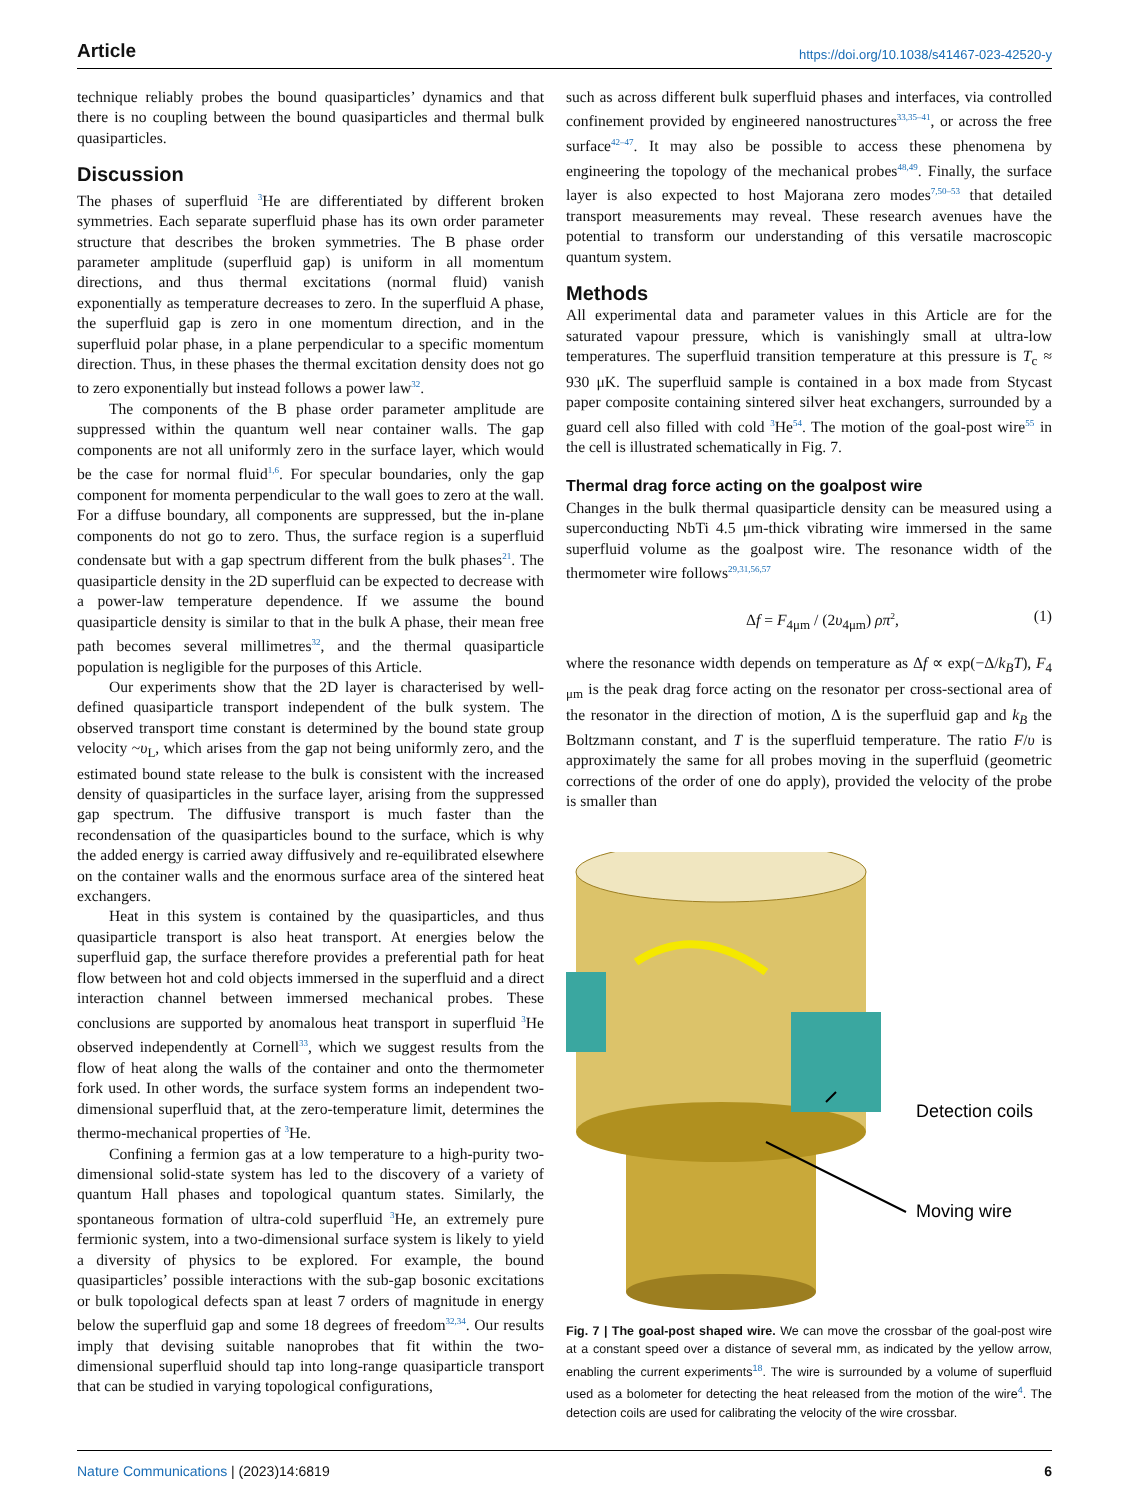Article https://doi.org/10.1038/s41467-023-42520-y
technique reliably probes the bound quasiparticles’ dynamics and that there is no coupling between the bound quasiparticles and thermal bulk quasiparticles.
Discussion
The phases of superfluid <sup>3</sup>He are differentiated by different broken symmetries. Each separate superfluid phase has its own order parameter structure that describes the broken symmetries. The B phase order parameter amplitude (superfluid gap) is uniform in all momentum directions, and thus thermal excitations (normal fluid) vanish exponentially as temperature decreases to zero. In the superfluid A phase, the superfluid gap is zero in one momentum direction, and in the superfluid polar phase, in a plane perpendicular to a specific momentum direction. Thus, in these phases the thermal excitation density does not go to zero exponentially but instead follows a power law<sup>32</sup>.
The components of the B phase order parameter amplitude are suppressed within the quantum well near container walls. The gap components are not all uniformly zero in the surface layer, which would be the case for normal fluid<sup>1,6</sup>. For specular boundaries, only the gap component for momenta perpendicular to the wall goes to zero at the wall. For a diffuse boundary, all components are suppressed, but the in-plane components do not go to zero. Thus, the surface region is a superfluid condensate but with a gap spectrum different from the bulk phases<sup>21</sup>. The quasiparticle density in the 2D superfluid can be expected to decrease with a power-law temperature dependence. If we assume the bound quasiparticle density is similar to that in the bulk A phase, their mean free path becomes several millimetres<sup>32</sup>, and the thermal quasiparticle population is negligible for the purposes of this Article.
Our experiments show that the 2D layer is characterised by well-defined quasiparticle transport independent of the bulk system. The observed transport time constant is determined by the bound state group velocity ~υ<sub>L</sub>, which arises from the gap not being uniformly zero, and the estimated bound state release to the bulk is consistent with the increased density of quasiparticles in the surface layer, arising from the suppressed gap spectrum. The diffusive transport is much faster than the recondensation of the quasiparticles bound to the surface, which is why the added energy is carried away diffusively and re-equilibrated elsewhere on the container walls and the enormous surface area of the sintered heat exchangers.
Heat in this system is contained by the quasiparticles, and thus quasiparticle transport is also heat transport. At energies below the superfluid gap, the surface therefore provides a preferential path for heat flow between hot and cold objects immersed in the superfluid and a direct interaction channel between immersed mechanical probes. These conclusions are supported by anomalous heat transport in superfluid <sup>3</sup>He observed independently at Cornell<sup>33</sup>, which we suggest results from the flow of heat along the walls of the container and onto the thermometer fork used. In other words, the surface system forms an independent two-dimensional superfluid that, at the zero-temperature limit, determines the thermo-mechanical properties of <sup>3</sup>He.
Confining a fermion gas at a low temperature to a high-purity two-dimensional solid-state system has led to the discovery of a variety of quantum Hall phases and topological quantum states. Similarly, the spontaneous formation of ultra-cold superfluid <sup>3</sup>He, an extremely pure fermionic system, into a two-dimensional surface system is likely to yield a diversity of physics to be explored. For example, the bound quasiparticles’ possible interactions with the sub-gap bosonic excitations or bulk topological defects span at least 7 orders of magnitude in energy below the superfluid gap and some 18 degrees of freedom<sup>32,34</sup>. Our results imply that devising suitable nanoprobes that fit within the two-dimensional superfluid should tap into long-range quasiparticle transport that can be studied in varying topological configurations,
such as across different bulk superfluid phases and interfaces, via controlled confinement provided by engineered nanostructures<sup>33,35–41</sup>, or across the free surface<sup>42–47</sup>. It may also be possible to access these phenomena by engineering the topology of the mechanical probes<sup>48,49</sup>. Finally, the surface layer is also expected to host Majorana zero modes<sup>7,50–53</sup> that detailed transport measurements may reveal. These research avenues have the potential to transform our understanding of this versatile macroscopic quantum system.
Methods
All experimental data and parameter values in this Article are for the saturated vapour pressure, which is vanishingly small at ultra-low temperatures. The superfluid transition temperature at this pressure is T<sub>c</sub> ≈ 930 μK. The superfluid sample is contained in a box made from Stycast paper composite containing sintered silver heat exchangers, surrounded by a guard cell also filled with cold <sup>3</sup>He<sup>54</sup>. The motion of the goal-post wire<sup>55</sup> in the cell is illustrated schematically in Fig. 7.
Thermal drag force acting on the goalpost wire
Changes in the bulk thermal quasiparticle density can be measured using a superconducting NbTi 4.5 μm-thick vibrating wire immersed in the same superfluid volume as the goalpost wire. The resonance width of the thermometer wire follows<sup>29,31,56,57</sup>
Δf = F<sub>4μm</sub> / (2υ<sub>4μm</sub>) ρπ<sup>2</sup>, (1)
where the resonance width depends on temperature as Δf ∝ exp(−Δ/k<sub>B</sub>T), F<sub>4 μm</sub> is the peak drag force acting on the resonator per cross-sectional area of the resonator in the direction of motion, Δ is the superfluid gap and k<sub>B</sub> the Boltzmann constant, and T is the superfluid temperature. The ratio F/υ is approximately the same for all probes moving in the superfluid (geometric corrections of the order of one do apply), provided the velocity of the probe is smaller than
Detection coils
Moving wire
Fig. 7 | The goal-post shaped wire. We can move the crossbar of the goal-post wire at a constant speed over a distance of several mm, as indicated by the yellow arrow, enabling the current experiments<sup>18</sup>. The wire is surrounded by a volume of superfluid used as a bolometer for detecting the heat released from the motion of the wire<sup>4</sup>. The detection coils are used for calibrating the velocity of the wire crossbar.
Nature Communications | (2023)14:6819 6